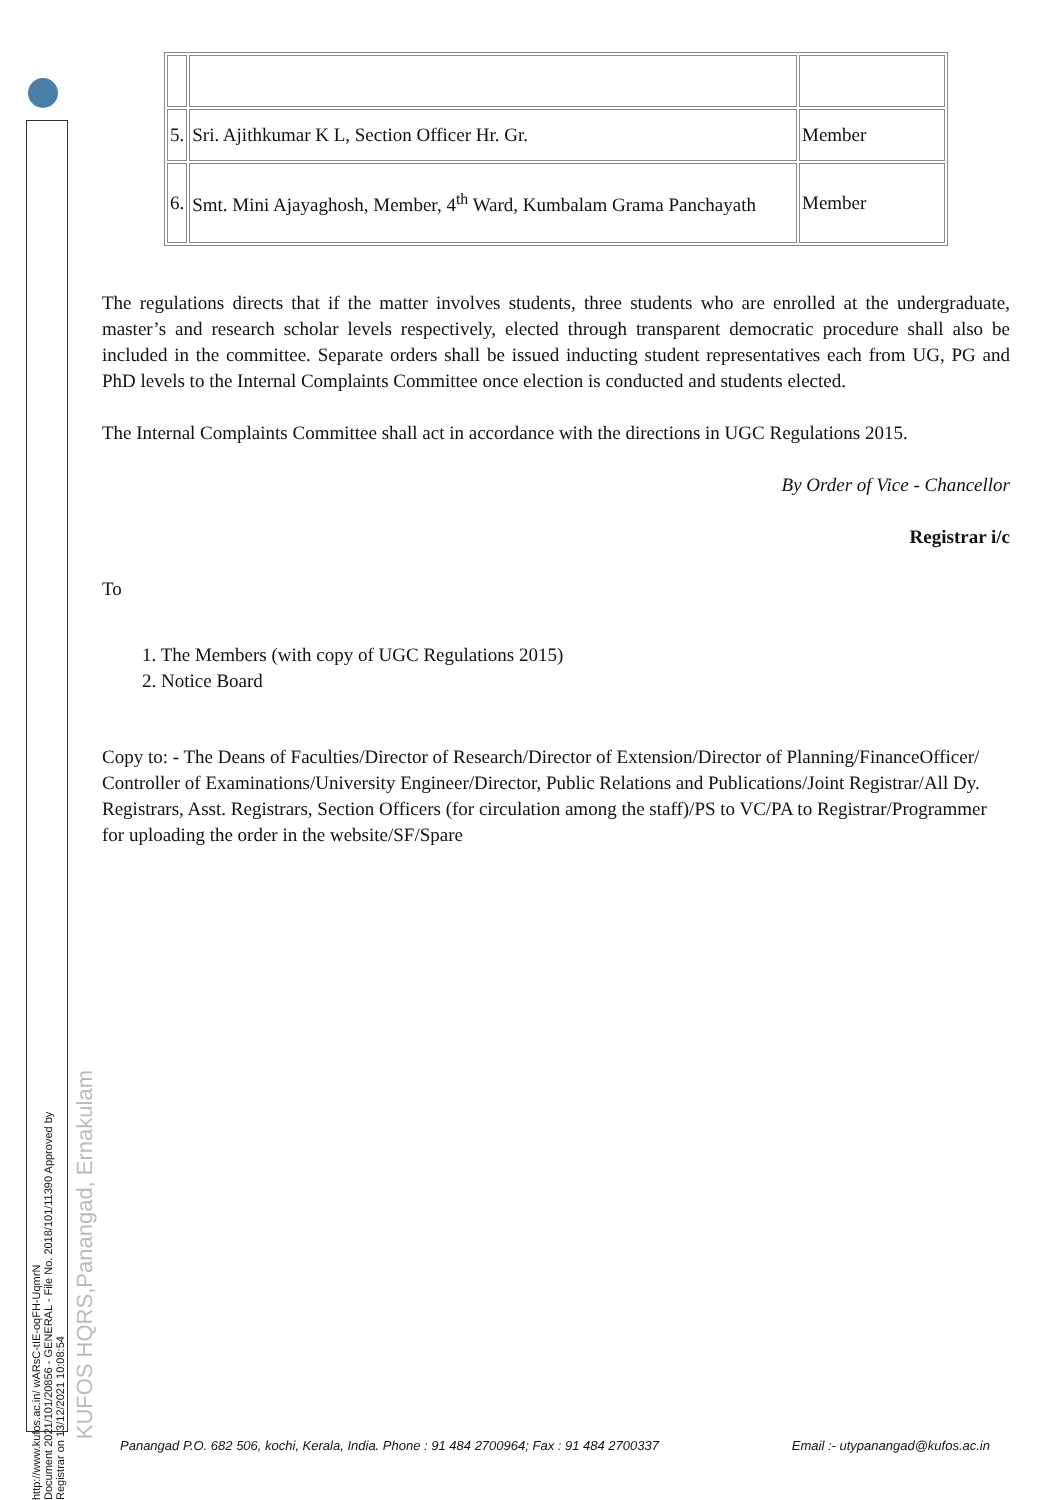http://www.kufos.ac.in/ wARsC-tIE-oqFH-UqmrN
Document 2021/101/20856 - GENERAL - File No. 2018/101/11390 Approved by Registrar on 13/12/2021 10:08:54
KUFOS HQRS,Panangad, Ernakulam
| 5. | Sri. Ajithkumar K L, Section Officer Hr. Gr. | Member |
| 6. | Smt. Mini Ajayaghosh, Member, 4<sup>th</sup> Ward, Kumbalam Grama Panchayath | Member |
The regulations directs that if the matter involves students, three students who are enrolled at the undergraduate, master’s and research scholar levels respectively, elected through transparent democratic procedure shall also be included in the committee. Separate orders shall be issued inducting student representatives each from UG, PG and PhD levels to the Internal Complaints Committee once election is conducted and students elected.
The Internal Complaints Committee shall act in accordance with the directions in UGC Regulations 2015.
By Order of Vice - Chancellor
Registrar i/c
To
1. The Members (with copy of UGC Regulations 2015)
2. Notice Board
Copy to: - The Deans of Faculties/Director of Research/Director of Extension/Director of Planning/FinanceOfficer/ Controller of Examinations/University Engineer/Director, Public Relations and Publications/Joint Registrar/All Dy.
Registrars, Asst. Registrars, Section Officers (for circulation among the staff)/PS to VC/PA to Registrar/Programmer for uploading the order in the website/SF/Spare
Panangad P.O. 682 506, kochi, Kerala, India. Phone : 91 484 2700964; Fax : 91 484 2700337 Email :- utypanangad@kufos.ac.in